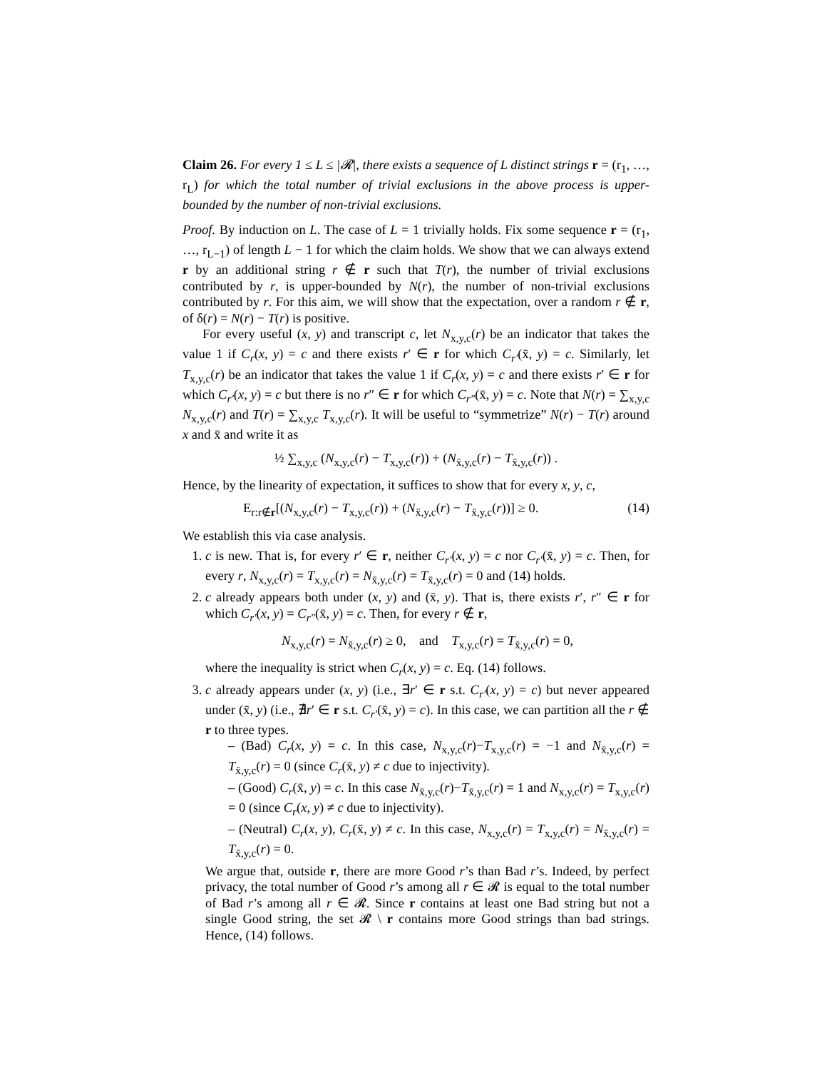Claim 26. For every 1 ≤ L ≤ |𝓡|, there exists a sequence of L distinct strings r = (r<sub>1</sub>, …, r<sub>L</sub>) for which the total number of trivial exclusions in the above process is upper-bounded by the number of non-trivial exclusions.
Proof. By induction on L. The case of L = 1 trivially holds. Fix some sequence r = (r<sub>1</sub>, …, r<sub>L−1</sub>) of length L − 1 for which the claim holds. We show that we can always extend r by an additional string r ∉ r such that T(r), the number of trivial exclusions contributed by r, is upper-bounded by N(r), the number of non-trivial exclusions contributed by r. For this aim, we will show that the expectation, over a random r ∉ r, of δ(r) = N(r) − T(r) is positive.
For every useful (x, y) and transcript c, let N<sub>x,y,c</sub>(r) be an indicator that takes the value 1 if C<sub>r</sub>(x, y) = c and there exists r′ ∈ r for which C<sub>r′</sub>(x̄, y) = c. Similarly, let T<sub>x,y,c</sub>(r) be an indicator that takes the value 1 if C<sub>r</sub>(x, y) = c and there exists r′ ∈ r for which C<sub>r′</sub>(x, y) = c but there is no r″ ∈ r for which C<sub>r″</sub>(x̄, y) = c. Note that N(r) = ∑<sub>x,y,c</sub> N<sub>x,y,c</sub>(r) and T(r) = ∑<sub>x,y,c</sub> T<sub>x,y,c</sub>(r). It will be useful to “symmetrize” N(r) − T(r) around x and x̄ and write it as
½ ∑<sub>x,y,c</sub> (N<sub>x,y,c</sub>(r) − T<sub>x,y,c</sub>(r)) + (N<sub>x̄,y,c</sub>(r) − T<sub>x̄,y,c</sub>(r)) .
Hence, by the linearity of expectation, it suffices to show that for every x, y, c,
E<sub>r:r∉r</sub>[(N<sub>x,y,c</sub>(r) − T<sub>x,y,c</sub>(r)) + (N<sub>x̄,y,c</sub>(r) − T<sub>x̄,y,c</sub>(r))] ≥ 0. (14)
We establish this via case analysis.
1. c is new. That is, for every r′ ∈ r, neither C<sub>r′</sub>(x, y) = c nor C<sub>r′</sub>(x̄, y) = c. Then, for every r, N<sub>x,y,c</sub>(r) = T<sub>x,y,c</sub>(r) = N<sub>x̄,y,c</sub>(r) = T<sub>x̄,y,c</sub>(r) = 0 and (14) holds.
2. c already appears both under (x, y) and (x̄, y). That is, there exists r′, r″ ∈ r for which C<sub>r′</sub>(x, y) = C<sub>r″</sub>(x̄, y) = c. Then, for every r ∉ r,
N<sub>x,y,c</sub>(r) = N<sub>x̄,y,c</sub>(r) ≥ 0, and T<sub>x,y,c</sub>(r) = T<sub>x̄,y,c</sub>(r) = 0,
where the inequality is strict when C<sub>r</sub>(x, y) = c. Eq. (14) follows.
3. c already appears under (x, y) (i.e., ∃r′ ∈ r s.t. C<sub>r′</sub>(x, y) = c) but never appeared under (x̄, y) (i.e., ∄r′ ∈ r s.t. C<sub>r′</sub>(x̄, y) = c). In this case, we can partition all the r ∉ r to three types.
– (Bad) C<sub>r</sub>(x, y) = c. In this case, N<sub>x,y,c</sub>(r)−T<sub>x,y,c</sub>(r) = −1 and N<sub>x̄,y,c</sub>(r) = T<sub>x̄,y,c</sub>(r) = 0 (since C<sub>r</sub>(x̄, y) ≠ c due to injectivity).
– (Good) C<sub>r</sub>(x̄, y) = c. In this case N<sub>x̄,y,c</sub>(r)−T<sub>x̄,y,c</sub>(r) = 1 and N<sub>x,y,c</sub>(r) = T<sub>x,y,c</sub>(r) = 0 (since C<sub>r</sub>(x, y) ≠ c due to injectivity).
– (Neutral) C<sub>r</sub>(x, y), C<sub>r</sub>(x̄, y) ≠ c. In this case, N<sub>x,y,c</sub>(r) = T<sub>x,y,c</sub>(r) = N<sub>x̄,y,c</sub>(r) = T<sub>x̄,y,c</sub>(r) = 0.
We argue that, outside r, there are more Good r’s than Bad r’s. Indeed, by perfect privacy, the total number of Good r’s among all r ∈ 𝓡 is equal to the total number of Bad r’s among all r ∈ 𝓡. Since r contains at least one Bad string but not a single Good string, the set 𝓡 \ r contains more Good strings than bad strings. Hence, (14) follows.